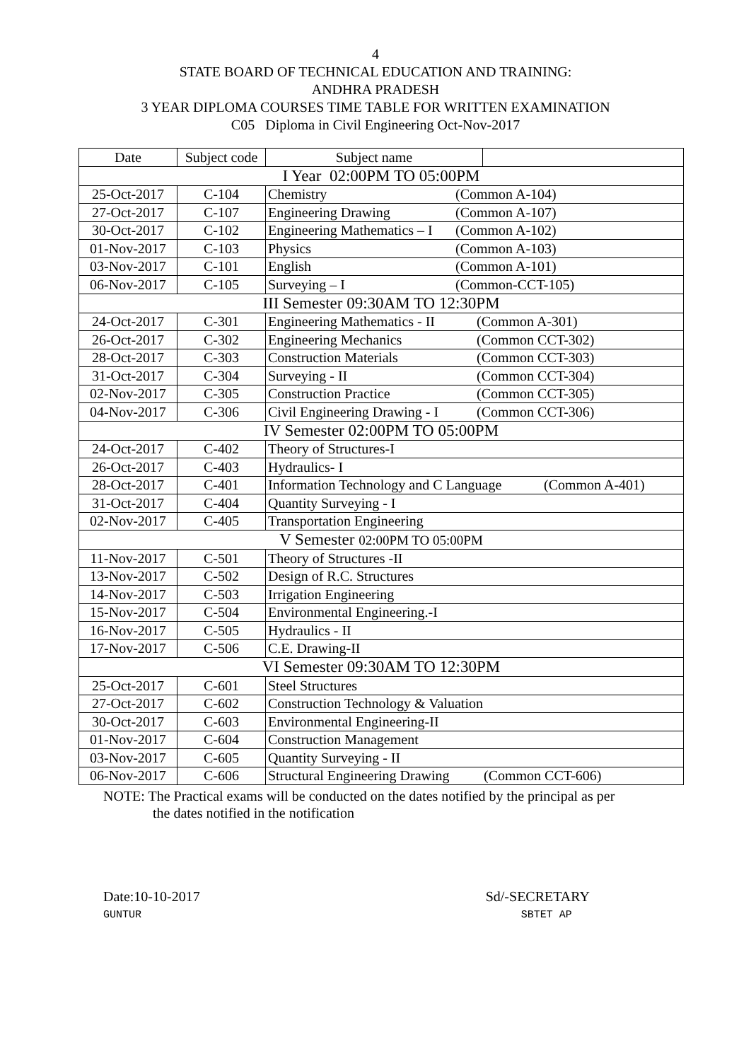4
STATE BOARD OF TECHNICAL EDUCATION AND TRAINING:
ANDHRA PRADESH
3 YEAR DIPLOMA COURSES TIME TABLE FOR WRITTEN EXAMINATION
C05 Diploma in Civil Engineering Oct-Nov-2017
| Date | Subject code | Subject name | |
| I Year 02:00PM TO 05:00PM | | | |
| 25-Oct-2017 | C-104 | Chemistry (Common A-104) | |
| 27-Oct-2017 | C-107 | Engineering Drawing (Common A-107) | |
| 30-Oct-2017 | C-102 | Engineering Mathematics – I (Common A-102) | |
| 01-Nov-2017 | C-103 | Physics (Common A-103) | |
| 03-Nov-2017 | C-101 | English (Common A-101) | |
| 06-Nov-2017 | C-105 | Surveying – I (Common-CCT-105) | |
| III Semester 09:30AM TO 12:30PM | | | |
| 24-Oct-2017 | C-301 | Engineering Mathematics - II (Common A-301) | |
| 26-Oct-2017 | C-302 | Engineering Mechanics (Common CCT-302) | |
| 28-Oct-2017 | C-303 | Construction Materials (Common CCT-303) | |
| 31-Oct-2017 | C-304 | Surveying - II (Common CCT-304) | |
| 02-Nov-2017 | C-305 | Construction Practice (Common CCT-305) | |
| 04-Nov-2017 | C-306 | Civil Engineering Drawing - I (Common CCT-306) | |
| IV Semester 02:00PM TO 05:00PM | | | |
| 24-Oct-2017 | C-402 | Theory of Structures-I | |
| 26-Oct-2017 | C-403 | Hydraulics- I | |
| 28-Oct-2017 | C-401 | Information Technology and C Language (Common A-401) | |
| 31-Oct-2017 | C-404 | Quantity Surveying - I | |
| 02-Nov-2017 | C-405 | Transportation Engineering | |
| V Semester 02:00PM TO 05:00PM | | | |
| 11-Nov-2017 | C-501 | Theory of Structures -II | |
| 13-Nov-2017 | C-502 | Design of R.C. Structures | |
| 14-Nov-2017 | C-503 | Irrigation Engineering | |
| 15-Nov-2017 | C-504 | Environmental Engineering.-I | |
| 16-Nov-2017 | C-505 | Hydraulics - II | |
| 17-Nov-2017 | C-506 | C.E. Drawing-II | |
| VI Semester 09:30AM TO 12:30PM | | | |
| 25-Oct-2017 | C-601 | Steel Structures | |
| 27-Oct-2017 | C-602 | Construction Technology & Valuation | |
| 30-Oct-2017 | C-603 | Environmental Engineering-II | |
| 01-Nov-2017 | C-604 | Construction Management | |
| 03-Nov-2017 | C-605 | Quantity Surveying - II | |
| 06-Nov-2017 | C-606 | Structural Engineering Drawing (Common CCT-606) | |
NOTE: The Practical exams will be conducted on the dates notified by the principal as per
the dates notified in the notification
Date:10-10-2017
GUNTUR
Sd/-SECRETARY
SBTET AP